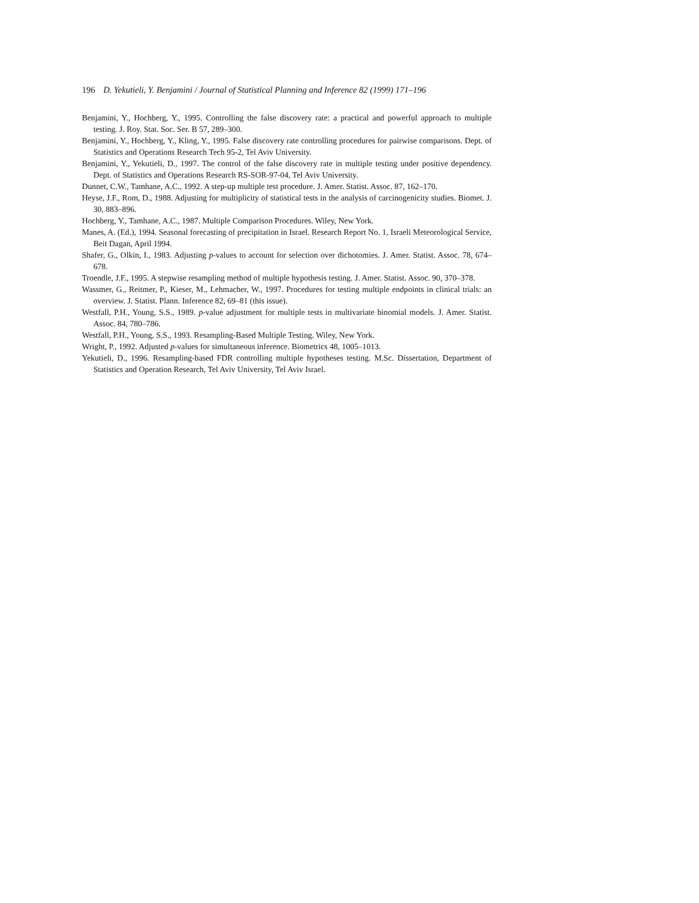196 D. Yekutieli, Y. Benjamini / Journal of Statistical Planning and Inference 82 (1999) 171–196
Benjamini, Y., Hochberg, Y., 1995. Controlling the false discovery rate: a practical and powerful approach to multiple testing. J. Roy. Stat. Soc. Ser. B 57, 289–300.
Benjamini, Y., Hochberg, Y., Kling, Y., 1995. False discovery rate controlling procedures for pairwise comparisons. Dept. of Statistics and Operations Research Tech 95-2, Tel Aviv University.
Benjamini, Y., Yekutieli, D., 1997. The control of the false discovery rate in multiple testing under positive dependency. Dept. of Statistics and Operations Research RS-SOR-97-04, Tel Aviv University.
Dunnet, C.W., Tamhane, A.C., 1992. A step-up multiple test procedure. J. Amer. Statist. Assoc. 87, 162–170.
Heyse, J.F., Rom, D., 1988. Adjusting for multiplicity of statistical tests in the analysis of carcinogenicity studies. Biomet. J. 30, 883–896.
Hochberg, Y., Tamhane, A.C., 1987. Multiple Comparison Procedures. Wiley, New York.
Manes, A. (Ed.), 1994. Seasonal forecasting of precipitation in Israel. Research Report No. 1, Israeli Meteorological Service, Beit Dagan, April 1994.
Shafer, G., Olkin, I., 1983. Adjusting p-values to account for selection over dichotomies. J. Amer. Statist. Assoc. 78, 674–678.
Troendle, J.F., 1995. A stepwise resampling method of multiple hypothesis testing. J. Amer. Statist. Assoc. 90, 370–378.
Wassmer, G., Reitmer, P., Kieser, M., Lehmacher, W., 1997. Procedures for testing multiple endpoints in clinical trials: an overview. J. Statist. Plann. Inference 82, 69–81 (this issue).
Westfall, P.H., Young, S.S., 1989. p-value adjustment for multiple tests in multivariate binomial models. J. Amer. Statist. Assoc. 84, 780–786.
Westfall, P.H., Young, S.S., 1993. Resampling-Based Multiple Testing. Wiley, New York.
Wright, P., 1992. Adjusted p-values for simultaneous inference. Biometrics 48, 1005–1013.
Yekutieli, D., 1996. Resampling-based FDR controlling multiple hypotheses testing. M.Sc. Dissertation, Department of Statistics and Operation Research, Tel Aviv University, Tel Aviv Israel.